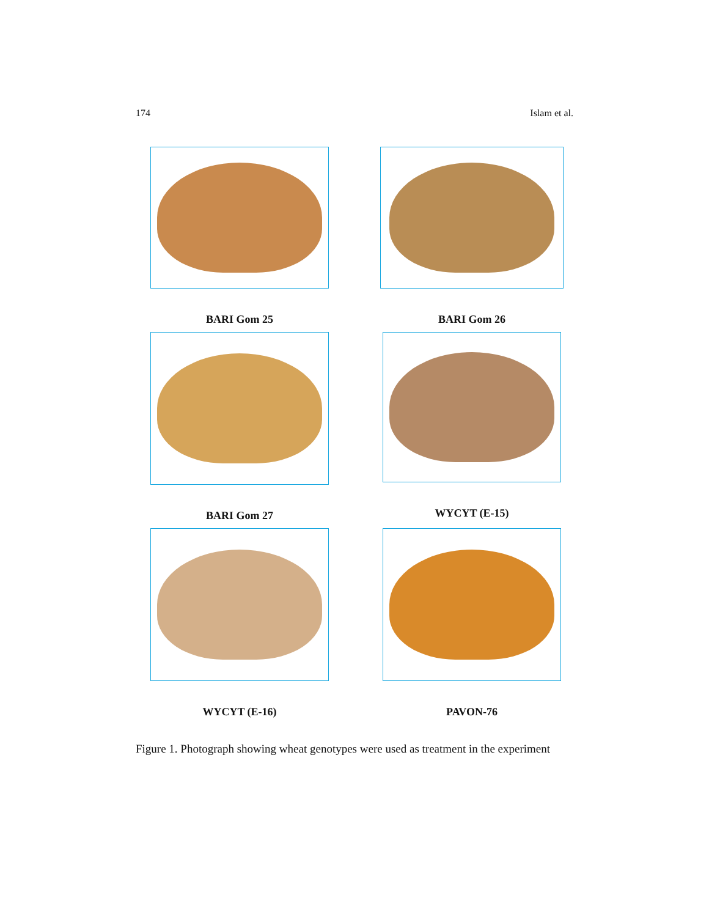174 Islam et al.
BARI Gom 25 BARI Gom 26
BARI Gom 27 WYCYT (E-15)
WYCYT (E-16) PAVON-76
Figure 1. Photograph showing wheat genotypes were used as treatment in the experiment